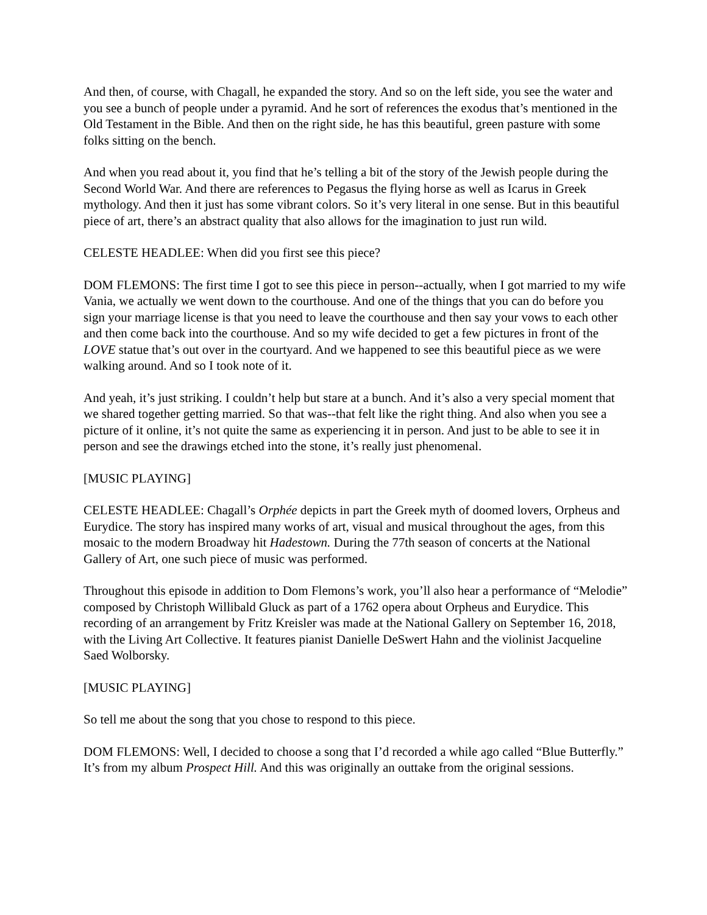And then, of course, with Chagall, he expanded the story. And so on the left side, you see the water and you see a bunch of people under a pyramid. And he sort of references the exodus that’s mentioned in the Old Testament in the Bible. And then on the right side, he has this beautiful, green pasture with some folks sitting on the bench.
And when you read about it, you find that he’s telling a bit of the story of the Jewish people during the Second World War. And there are references to Pegasus the flying horse as well as Icarus in Greek mythology. And then it just has some vibrant colors. So it’s very literal in one sense. But in this beautiful piece of art, there’s an abstract quality that also allows for the imagination to just run wild.
CELESTE HEADLEE: When did you first see this piece?
DOM FLEMONS: The first time I got to see this piece in person--actually, when I got married to my wife Vania, we actually we went down to the courthouse. And one of the things that you can do before you sign your marriage license is that you need to leave the courthouse and then say your vows to each other and then come back into the courthouse. And so my wife decided to get a few pictures in front of the LOVE statue that’s out over in the courtyard. And we happened to see this beautiful piece as we were walking around. And so I took note of it.
And yeah, it’s just striking. I couldn’t help but stare at a bunch. And it’s also a very special moment that we shared together getting married. So that was--that felt like the right thing. And also when you see a picture of it online, it’s not quite the same as experiencing it in person. And just to be able to see it in person and see the drawings etched into the stone, it’s really just phenomenal.
[MUSIC PLAYING]
CELESTE HEADLEE: Chagall’s Orphée depicts in part the Greek myth of doomed lovers, Orpheus and Eurydice. The story has inspired many works of art, visual and musical throughout the ages, from this mosaic to the modern Broadway hit Hadestown. During the 77th season of concerts at the National Gallery of Art, one such piece of music was performed.
Throughout this episode in addition to Dom Flemons’s work, you’ll also hear a performance of “Melodie” composed by Christoph Willibald Gluck as part of a 1762 opera about Orpheus and Eurydice. This recording of an arrangement by Fritz Kreisler was made at the National Gallery on September 16, 2018, with the Living Art Collective. It features pianist Danielle DeSwert Hahn and the violinist Jacqueline Saed Wolborsky.
[MUSIC PLAYING]
So tell me about the song that you chose to respond to this piece.
DOM FLEMONS: Well, I decided to choose a song that I’d recorded a while ago called “Blue Butterfly.” It’s from my album Prospect Hill. And this was originally an outtake from the original sessions.